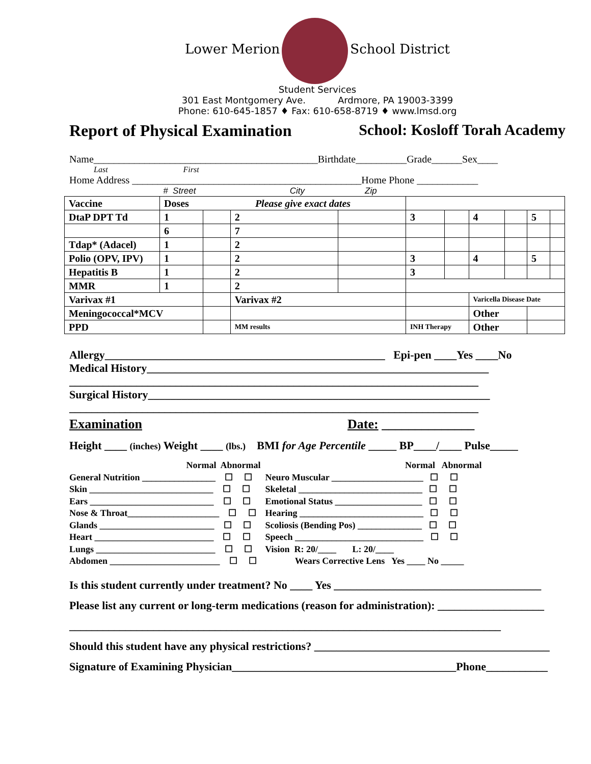Lower Merion School District
Student Services
301 East Montgomery Ave. Ardmore, PA 19003-3399
Phone: 610-645-1857 ♦ Fax: 610-658-8719 ♦ www.lmsd.org
Report of Physical Examination School: Kosloff Torah Academy
Name____________________________________________Birthdate__________Grade______Sex____
Last First
Home Address _____________________________________________Home Phone ____________
# Street City Zip
| Vaccine | Doses Please give exact dates | | | | | | | | | |
| DtaP DPT Td | 1 | | 2 | | 3 | | 4 | | 5 | |
| | 6 | | 7 | | | | | | | |
| Tdap* (Adacel) | 1 | | 2 | | | | | | | |
| Polio (OPV, IPV) | 1 | | 2 | | 3 | | 4 | | 5 | |
| Hepatitis B | 1 | | 2 | | 3 | | | | | |
| MMR | 1 | | 2 | | | | | | | |
| Varivax #1 | | | Varivax #2 | | | | Varicella Disease Date | | | |
| Meningococcal*MCV | | | | | | | Other | | | |
| PPD | | | MM results | | INH Therapy | | Other | | | |
Allergy__________________________________________________ Epi-pen ____Yes ____No
Medical History_____________________________________________________________
_________________________________________________________________________
Surgical History_____________________________________________________________
_________________________________________________________________________
Examination Date: ______________
Height ____ (inches) Weight ____ (lbs.) BMI for Age Percentile _____ BP____/____ Pulse_____
Normal Abnormal General Nutrition ________________ ☐ ☐ Skin ___________________________ ☐ ☐ Ears ___________________________ ☐ ☐ Nose & Throat____________________ ☐ ☐ Glands _________________________ ☐ ☐ Heart __________________________ ☐ ☐ Lungs __________________________ ☐ ☐ Abdomen ________________________ ☐ ☐
Normal Abnormal Neuro Muscular ____________________ ☐ ☐ Skeletal ___________________________ ☐ ☐ Emotional Status ___________________ ☐ ☐ Hearing ___________________________ ☐ ☐ Scoliosis (Bending Pos) ______________ ☐ ☐ Speech ____________________________ ☐ ☐ Vision R: 20/____ L: 20/____ Wears Corrective Lens Yes ____ No _____
Is this student currently under treatment? No ____ Yes _____________________________________
Please list any current or long-term medications (reason for administration): ___________________
_____________________________________________________________________________
Should this student have any physical restrictions? __________________________________________
Signature of Examining Physician________________________________________Phone___________